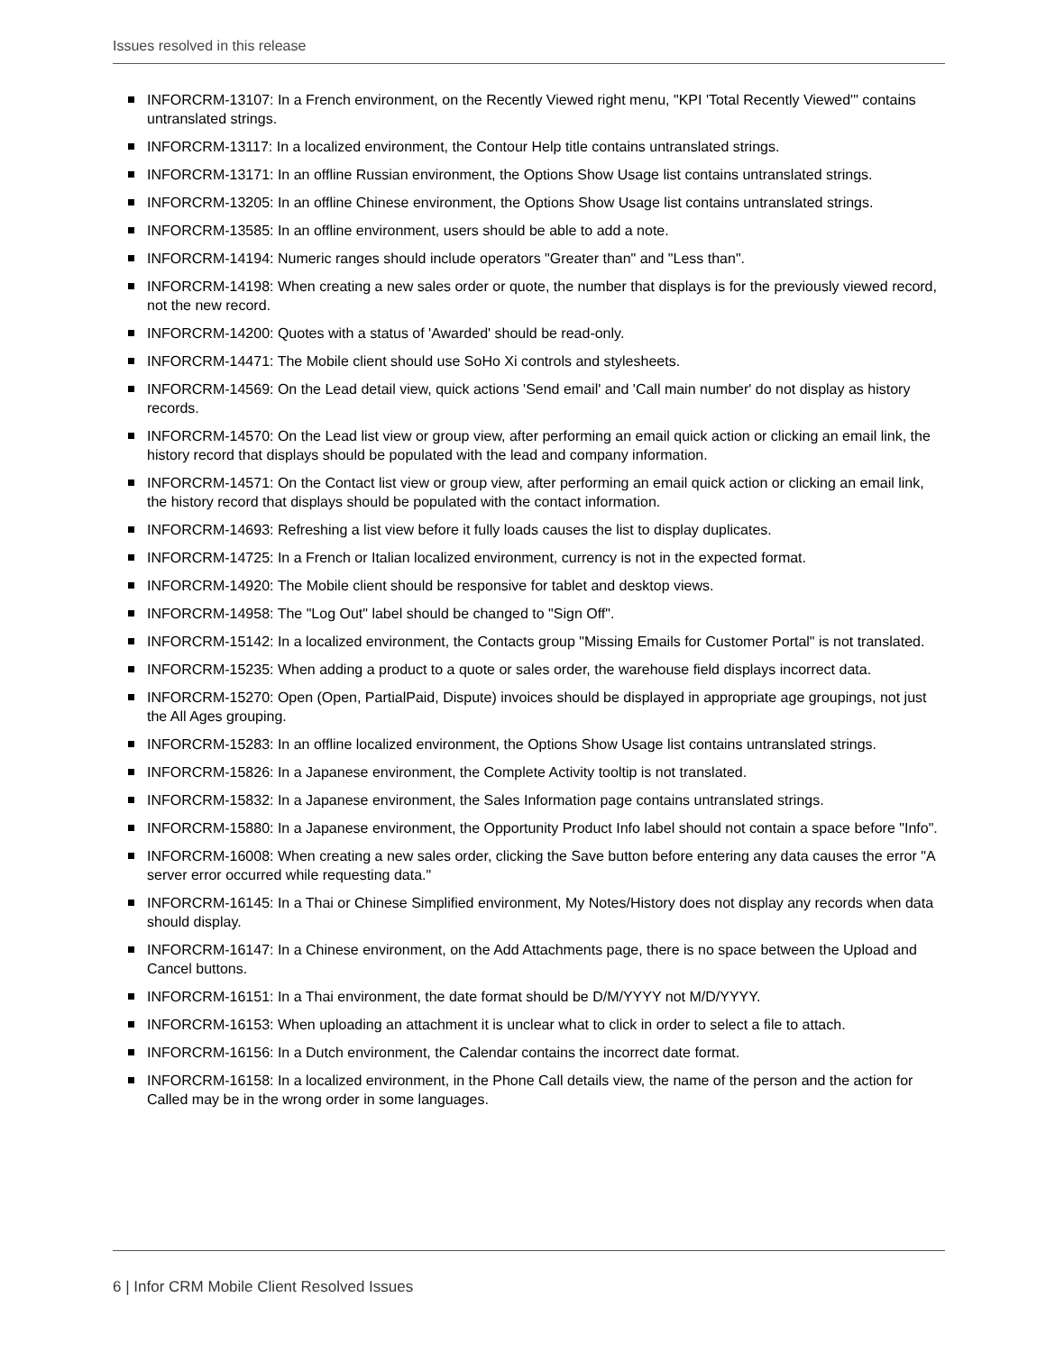Issues resolved in this release
INFORCRM-13107: In a French environment, on the Recently Viewed right menu, "KPI 'Total Recently Viewed'" contains untranslated strings.
INFORCRM-13117: In a localized environment, the Contour Help title contains untranslated strings.
INFORCRM-13171: In an offline Russian environment, the Options Show Usage list contains untranslated strings.
INFORCRM-13205: In an offline Chinese environment, the Options Show Usage list contains untranslated strings.
INFORCRM-13585: In an offline environment, users should be able to add a note.
INFORCRM-14194: Numeric ranges should include operators "Greater than" and "Less than".
INFORCRM-14198: When creating a new sales order or quote, the number that displays is for the previously viewed record, not the new record.
INFORCRM-14200: Quotes with a status of 'Awarded' should be read-only.
INFORCRM-14471: The Mobile client should use SoHo Xi controls and stylesheets.
INFORCRM-14569: On the Lead detail view, quick actions 'Send email' and 'Call main number' do not display as history records.
INFORCRM-14570: On the Lead list view or group view, after performing an email quick action or clicking an email link, the history record that displays should be populated with the lead and company information.
INFORCRM-14571: On the Contact list view or group view, after performing an email quick action or clicking an email link, the history record that displays should be populated with the contact information.
INFORCRM-14693: Refreshing a list view before it fully loads causes the list to display duplicates.
INFORCRM-14725: In a French or Italian localized environment, currency is not in the expected format.
INFORCRM-14920: The Mobile client should be responsive for tablet and desktop views.
INFORCRM-14958: The "Log Out" label should be changed to "Sign Off".
INFORCRM-15142: In a localized environment, the Contacts group "Missing Emails for Customer Portal" is not translated.
INFORCRM-15235: When adding a product to a quote or sales order, the warehouse field displays incorrect data.
INFORCRM-15270: Open (Open, PartialPaid, Dispute) invoices should be displayed in appropriate age groupings, not just the All Ages grouping.
INFORCRM-15283: In an offline localized environment, the Options Show Usage list contains untranslated strings.
INFORCRM-15826: In a Japanese environment, the Complete Activity tooltip is not translated.
INFORCRM-15832: In a Japanese environment, the Sales Information page contains untranslated strings.
INFORCRM-15880: In a Japanese environment, the Opportunity Product Info label should not contain a space before "Info".
INFORCRM-16008: When creating a new sales order, clicking the Save button before entering any data causes the error "A server error occurred while requesting data."
INFORCRM-16145: In a Thai or Chinese Simplified environment, My Notes/History does not display any records when data should display.
INFORCRM-16147: In a Chinese environment, on the Add Attachments page, there is no space between the Upload and Cancel buttons.
INFORCRM-16151: In a Thai environment, the date format should be D/M/YYYY not M/D/YYYY.
INFORCRM-16153: When uploading an attachment it is unclear what to click in order to select a file to attach.
INFORCRM-16156: In a Dutch environment, the Calendar contains the incorrect date format.
INFORCRM-16158: In a localized environment, in the Phone Call details view, the name of the person and the action for Called may be in the wrong order in some languages.
6 | Infor CRM Mobile Client Resolved Issues